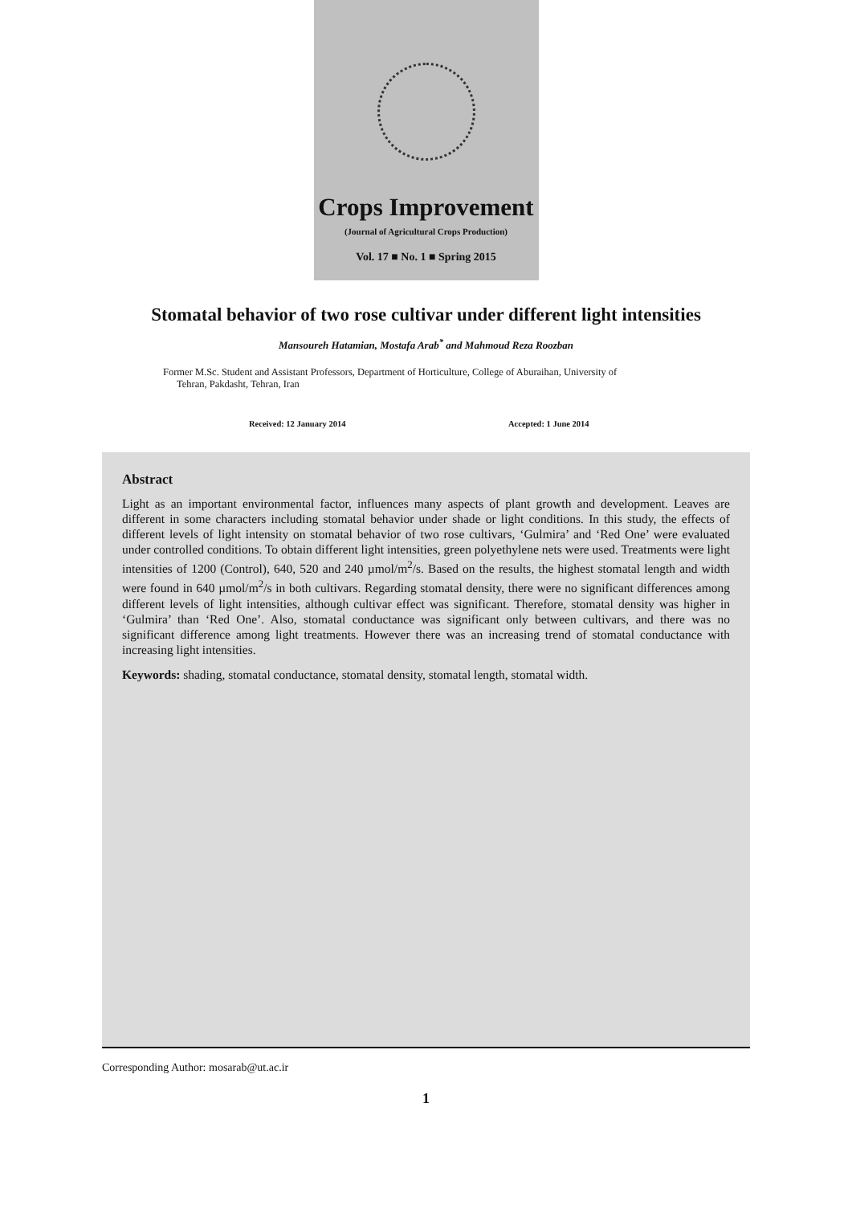Crops Improvement
(Journal of Agricultural Crops Production)
Vol. 17 ■ No. 1 ■ Spring 2015
Stomatal behavior of two rose cultivar under different light intensities
Mansoureh Hatamian, Mostafa Arab<sup>*</sup> and Mahmoud Reza Roozban
Former M.Sc. Student and Assistant Professors, Department of Horticulture, College of Aburaihan, University of
Tehran, Pakdasht, Tehran, Iran
Received: 12 January 2014 Accepted: 1 June 2014
Abstract
Light as an important environmental factor, influences many aspects of plant growth and development. Leaves are different in some characters including stomatal behavior under shade or light conditions. In this study, the effects of different levels of light intensity on stomatal behavior of two rose cultivars, ‘Gulmira’ and ‘Red One’ were evaluated under controlled conditions. To obtain different light intensities, green polyethylene nets were used. Treatments were light intensities of 1200 (Control), 640, 520 and 240 µmol/m<sup>2</sup>/s. Based on the results, the highest stomatal length and width were found in 640 µmol/m<sup>2</sup>/s in both cultivars. Regarding stomatal density, there were no significant differences among different levels of light intensities, although cultivar effect was significant. Therefore, stomatal density was higher in ‘Gulmira’ than ‘Red One’. Also, stomatal conductance was significant only between cultivars, and there was no significant difference among light treatments. However there was an increasing trend of stomatal conductance with increasing light intensities.
Keywords: shading, stomatal conductance, stomatal density, stomatal length, stomatal width.
Corresponding Author: mosarab@ut.ac.ir
1